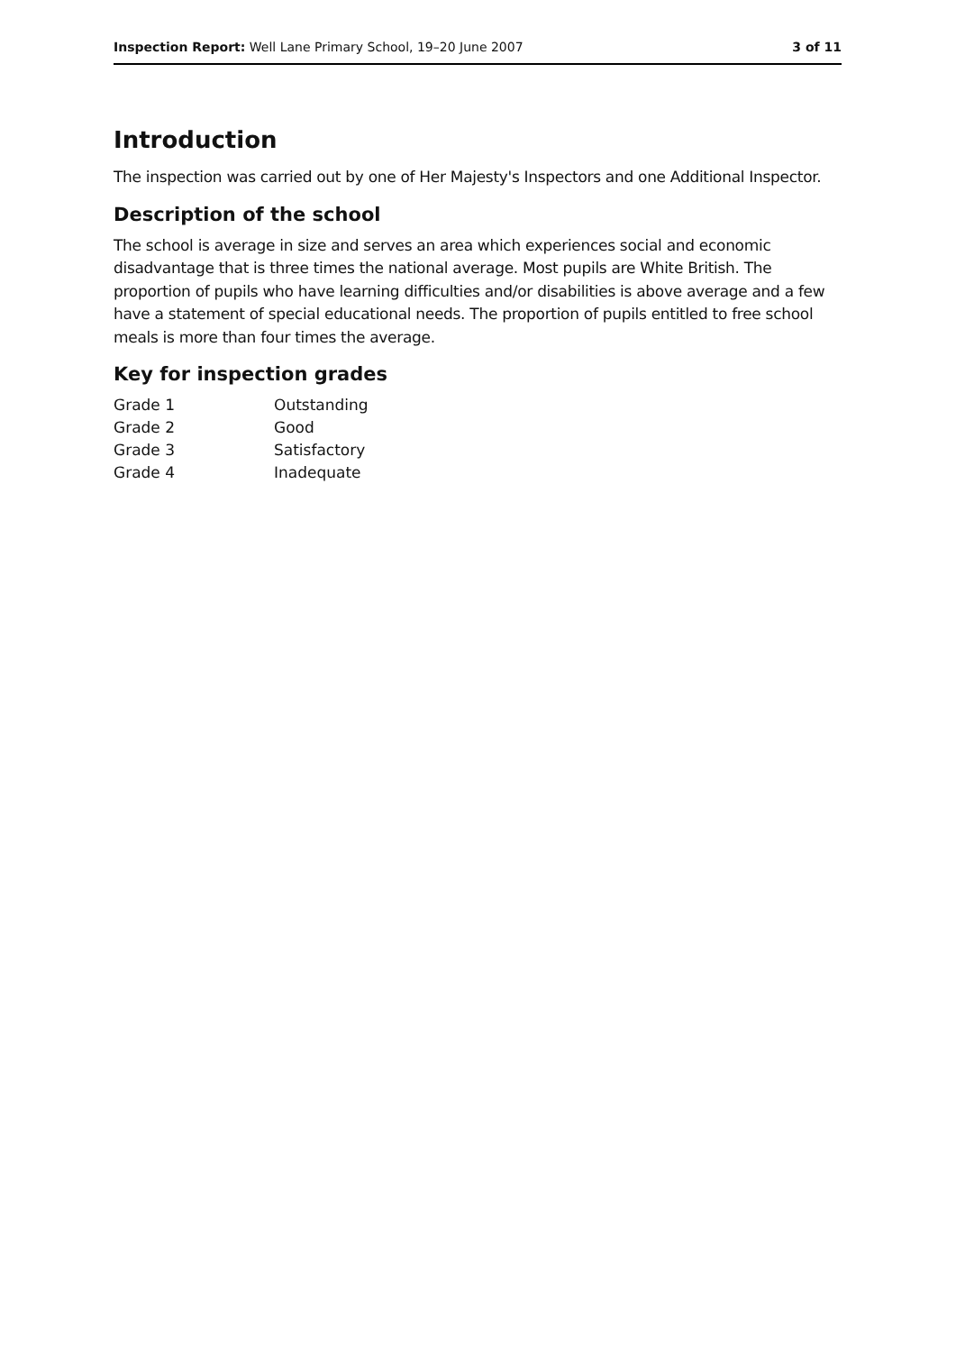Inspection Report: Well Lane Primary School, 19–20 June 2007 3 of 11
Introduction
The inspection was carried out by one of Her Majesty's Inspectors and one Additional Inspector.
Description of the school
The school is average in size and serves an area which experiences social and economic disadvantage that is three times the national average. Most pupils are White British. The proportion of pupils who have learning difficulties and/or disabilities is above average and a few have a statement of special educational needs. The proportion of pupils entitled to free school meals is more than four times the average.
Key for inspection grades
| Grade 1 | Outstanding |
| Grade 2 | Good |
| Grade 3 | Satisfactory |
| Grade 4 | Inadequate |